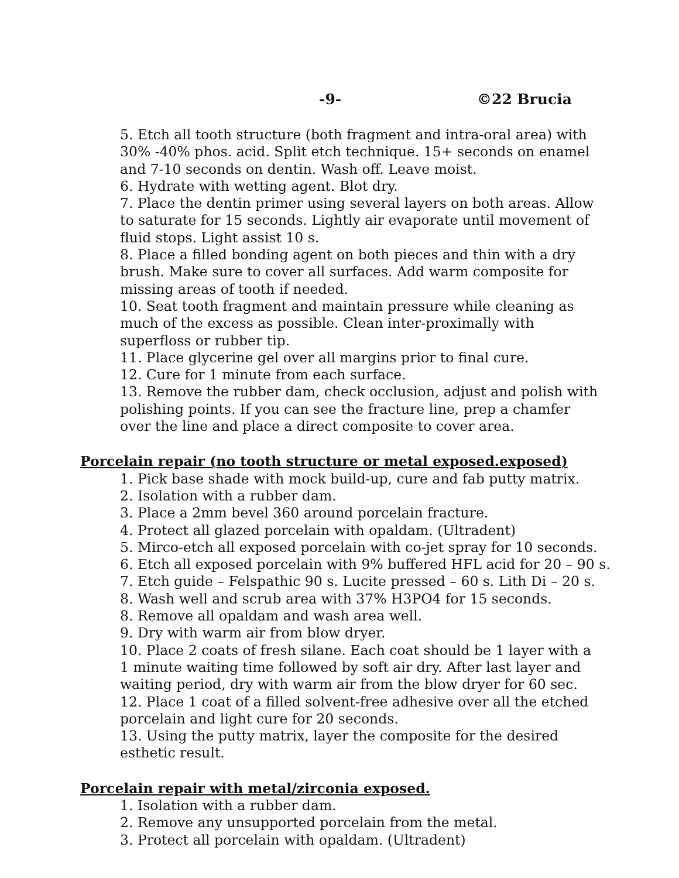-9- ©22 Brucia
5. Etch all tooth structure (both fragment and intra-oral area) with 30% -40% phos. acid. Split etch technique. 15+ seconds on enamel and 7-10 seconds on dentin. Wash off. Leave moist.
6. Hydrate with wetting agent. Blot dry.
7. Place the dentin primer using several layers on both areas. Allow to saturate for 15 seconds. Lightly air evaporate until movement of fluid stops. Light assist 10 s.
8. Place a filled bonding agent on both pieces and thin with a dry brush. Make sure to cover all surfaces. Add warm composite for missing areas of tooth if needed.
10. Seat tooth fragment and maintain pressure while cleaning as much of the excess as possible. Clean inter-proximally with superfloss or rubber tip.
11. Place glycerine gel over all margins prior to final cure.
12. Cure for 1 minute from each surface.
13. Remove the rubber dam, check occlusion, adjust and polish with polishing points. If you can see the fracture line, prep a chamfer over the line and place a direct composite to cover area.
Porcelain repair (no tooth structure or metal exposed.exposed)
1. Pick base shade with mock build-up, cure and fab putty matrix.
2. Isolation with a rubber dam.
3. Place a 2mm bevel 360 around porcelain fracture.
4. Protect all glazed porcelain with opaldam. (Ultradent)
5. Mirco-etch all exposed porcelain with co-jet spray for 10 seconds.
6. Etch all exposed porcelain with 9% buffered HFL acid for 20 – 90 s.
7. Etch guide – Felspathic 90 s. Lucite pressed – 60 s. Lith Di – 20 s.
8. Wash well and scrub area with 37% H3PO4 for 15 seconds.
8. Remove all opaldam and wash area well.
9. Dry with warm air from blow dryer.
10. Place 2 coats of fresh silane. Each coat should be 1 layer with a 1 minute waiting time followed by soft air dry. After last layer and waiting period, dry with warm air from the blow dryer for 60 sec.
12. Place 1 coat of a filled solvent-free adhesive over all the etched porcelain and light cure for 20 seconds.
13. Using the putty matrix, layer the composite for the desired esthetic result.
Porcelain repair with metal/zirconia exposed.
1. Isolation with a rubber dam.
2. Remove any unsupported porcelain from the metal.
3. Protect all porcelain with opaldam. (Ultradent)